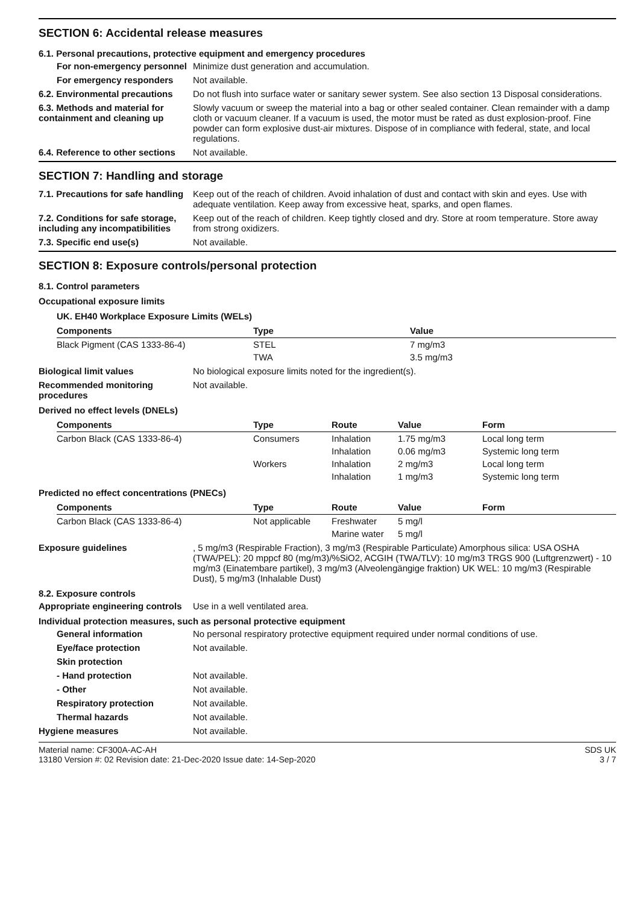SECTION 6: Accidental release measures
6.1. Personal precautions, protective equipment and emergency procedures
For non-emergency personnel
Minimize dust generation and accumulation.
For emergency responders Not available.
6.2. Environmental precautions
Do not flush into surface water or sanitary sewer system. See also section 13 Disposal considerations.
6.3. Methods and material for containment and cleaning up
Slowly vacuum or sweep the material into a bag or other sealed container. Clean remainder with a damp cloth or vacuum cleaner. If a vacuum is used, the motor must be rated as dust explosion-proof. Fine powder can form explosive dust-air mixtures. Dispose of in compliance with federal, state, and local regulations.
6.4. Reference to other sections
Not available.
SECTION 7: Handling and storage
7.1. Precautions for safe handling
Keep out of the reach of children. Avoid inhalation of dust and contact with skin and eyes. Use with adequate ventilation. Keep away from excessive heat, sparks, and open flames.
7.2. Conditions for safe storage, including any incompatibilities
Keep out of the reach of children. Keep tightly closed and dry. Store at room temperature. Store away from strong oxidizers.
7.3. Specific end use(s) Not available.
SECTION 8: Exposure controls/personal protection
8.1. Control parameters
Occupational exposure limits
UK. EH40 Workplace Exposure Limits (WELs)
| Components | Type | Value |
| --- | --- | --- |
| Black Pigment (CAS 1333-86-4) | STEL | 7 mg/m3 |
| | TWA | 3.5 mg/m3 |
Biological limit values No biological exposure limits noted for the ingredient(s).
Recommended monitoring procedures
Not available.
Derived no effect levels (DNELs)
| Components | Type | Route | Value | Form |
| --- | --- | --- | --- | --- |
| Carbon Black (CAS 1333-86-4) | Consumers | Inhalation | 1.75 mg/m3 | Local long term |
| | | Inhalation | 0.06 mg/m3 | Systemic long term |
| | Workers | Inhalation | 2 mg/m3 | Local long term |
| | | Inhalation | 1 mg/m3 | Systemic long term |
Predicted no effect concentrations (PNECs)
| Components | Type | Route | Value | Form |
| --- | --- | --- | --- | --- |
| Carbon Black (CAS 1333-86-4) | Not applicable | Freshwater | 5 mg/l | |
| | | Marine water | 5 mg/l | |
Exposure guidelines , 5 mg/m3 (Respirable Fraction), 3 mg/m3 (Respirable Particulate) Amorphous silica: USA OSHA (TWA/PEL): 20 mppcf 80 (mg/m3)/%SiO2, ACGIH (TWA/TLV): 10 mg/m3 TRGS 900 (Luftgrenzwert) - 10 mg/m3 (Einatembare partikel), 3 mg/m3 (Alveolengängige fraktion) UK WEL: 10 mg/m3 (Respirable Dust), 5 mg/m3 (Inhalable Dust)
8.2. Exposure controls
Appropriate engineering controls
Use in a well ventilated area.
Individual protection measures, such as personal protective equipment
General information No personal respiratory protective equipment required under normal conditions of use.
Eye/face protection Not available.
Skin protection
- Hand protection Not available.
- Other Not available.
Respiratory protection Not available.
Thermal hazards Not available.
Hygiene measures Not available.
Material name: CF300A-AC-AH
13180 Version #: 02 Revision date: 21-Dec-2020 Issue date: 14-Sep-2020
SDS UK
3 / 7